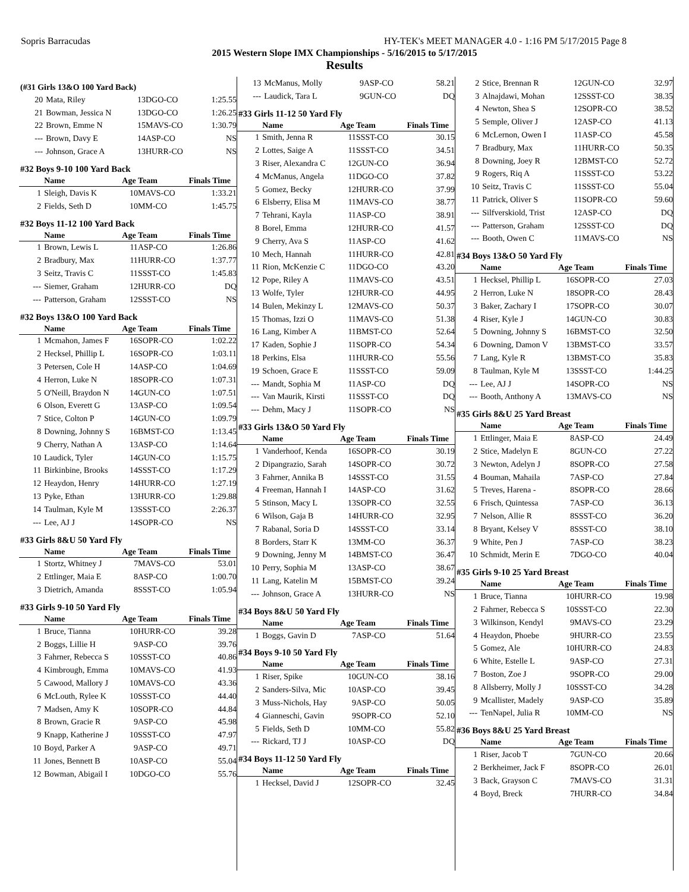Sopris Barracudas HY-TEK's MEET MANAGER 4.0 - 1:16 PM 5/17/2015 Page 8
2015 Western Slope IMX Championships - 5/16/2015 to 5/17/2015
Results
(#31 Girls 13&O 100 Yard Back)
| 20 | Mata, Riley | 13 | DGO-CO | 1:25.55 |
| 21 | Bowman, Jessica N | 13 | DGO-CO | 1:26.25 |
| 22 | Brown, Emme N | 15 | MAVS-CO | 1:30.79 |
| --- | Brown, Davy E | 14 | ASP-CO | NS |
| --- | Johnson, Grace A | 13 | HURR-CO | NS |
#32 Boys 9-10 100 Yard Back
| | Name | Age | Team | Finals Time |
| --- | --- | --- | --- | --- |
| 1 | Sleigh, Davis K | 10 | MAVS-CO | 1:33.21 |
| 2 | Fields, Seth D | 10 | MM-CO | 1:45.75 |
#32 Boys 11-12 100 Yard Back
| | Name | Age | Team | Finals Time |
| --- | --- | --- | --- | --- |
| 1 | Brown, Lewis L | 11 | ASP-CO | 1:26.86 |
| 2 | Bradbury, Max | 11 | HURR-CO | 1:37.77 |
| 3 | Seitz, Travis C | 11 | SSST-CO | 1:45.83 |
| --- | Siemer, Graham | 12 | HURR-CO | DQ |
| --- | Patterson, Graham | 12 | SSST-CO | NS |
#32 Boys 13&O 100 Yard Back
| | Name | Age | Team | Finals Time |
| --- | --- | --- | --- | --- |
| 1 | Mcmahon, James F | 16 | SOPR-CO | 1:02.22 |
| 2 | Hecksel, Phillip L | 16 | SOPR-CO | 1:03.11 |
| 3 | Petersen, Cole H | 14 | ASP-CO | 1:04.69 |
| 4 | Herron, Luke N | 18 | SOPR-CO | 1:07.31 |
| 5 | O'Neill, Braydon N | 14 | GUN-CO | 1:07.51 |
| 6 | Olson, Everett G | 13 | ASP-CO | 1:09.54 |
| 7 | Stice, Colton P | 14 | GUN-CO | 1:09.79 |
| 8 | Downing, Johnny S | 16 | BMST-CO | 1:13.45 |
| 9 | Cherry, Nathan A | 13 | ASP-CO | 1:14.64 |
| 10 | Laudick, Tyler | 14 | GUN-CO | 1:15.75 |
| 11 | Birkinbine, Brooks | 14 | SSST-CO | 1:17.29 |
| 12 | Heaydon, Henry | 14 | HURR-CO | 1:27.19 |
| 13 | Pyke, Ethan | 13 | HURR-CO | 1:29.88 |
| 14 | Taulman, Kyle M | 13 | SSST-CO | 2:26.37 |
| --- | Lee, AJ J | 14 | SOPR-CO | NS |
#33 Girls 8&U 50 Yard Fly
| | Name | Age | Team | Finals Time |
| --- | --- | --- | --- | --- |
| 1 | Stortz, Whitney J | 7 | MAVS-CO | 53.01 |
| 2 | Ettlinger, Maia E | 8 | ASP-CO | 1:00.70 |
| 3 | Dietrich, Amanda | 8 | SSST-CO | 1:05.94 |
#33 Girls 9-10 50 Yard Fly
| | Name | Age | Team | Finals Time |
| --- | --- | --- | --- | --- |
| 1 | Bruce, Tianna | 10 | HURR-CO | 39.28 |
| 2 | Boggs, Lillie H | 9 | ASP-CO | 39.76 |
| 3 | Fahrner, Rebecca S | 10 | SSST-CO | 40.86 |
| 4 | Kimbrough, Emma | 10 | MAVS-CO | 41.93 |
| 5 | Cawood, Mallory J | 10 | MAVS-CO | 43.36 |
| 6 | McLouth, Rylee K | 10 | SSST-CO | 44.40 |
| 7 | Madsen, Amy K | 10 | SOPR-CO | 44.84 |
| 8 | Brown, Gracie R | 9 | ASP-CO | 45.98 |
| 9 | Knapp, Katherine J | 10 | SSST-CO | 47.97 |
| 10 | Boyd, Parker A | 9 | ASP-CO | 49.71 |
| 11 | Jones, Bennett B | 10 | ASP-CO | 55.04 |
| 12 | Bowman, Abigail I | 10 | DGO-CO | 55.76 |
| 13 | McManus, Molly | 9 | ASP-CO | 58.21 |
| --- | Laudick, Tara L | 9 | GUN-CO | DQ |
#33 Girls 11-12 50 Yard Fly
| | Name | Age | Team | Finals Time |
| --- | --- | --- | --- | --- |
| 1 | Smith, Jenna R | 11 | SSST-CO | 30.15 |
| 2 | Lottes, Saige A | 11 | SSST-CO | 34.51 |
| 3 | Riser, Alexandra C | 12 | GUN-CO | 36.94 |
| 4 | McManus, Angela | 11 | DGO-CO | 37.82 |
| 5 | Gomez, Becky | 12 | HURR-CO | 37.99 |
| 6 | Elsberry, Elisa M | 11 | MAVS-CO | 38.77 |
| 7 | Tehrani, Kayla | 11 | ASP-CO | 38.91 |
| 8 | Borel, Emma | 12 | HURR-CO | 41.57 |
| 9 | Cherry, Ava S | 11 | ASP-CO | 41.62 |
| 10 | Mech, Hannah | 11 | HURR-CO | 42.81 |
| 11 | Rion, McKenzie C | 11 | DGO-CO | 43.20 |
| 12 | Pope, Riley A | 11 | MAVS-CO | 43.51 |
| 13 | Wolfe, Tyler | 12 | HURR-CO | 44.95 |
| 14 | Bulen, Mekinzy L | 12 | MAVS-CO | 50.37 |
| 15 | Thomas, Izzi O | 11 | MAVS-CO | 51.38 |
| 16 | Lang, Kimber A | 11 | BMST-CO | 52.64 |
| 17 | Kaden, Sophie J | 11 | SOPR-CO | 54.34 |
| 18 | Perkins, Elsa | 11 | HURR-CO | 55.56 |
| 19 | Schoen, Grace E | 11 | SSST-CO | 59.09 |
| --- | Mandt, Sophia M | 11 | ASP-CO | DQ |
| --- | Van Maurik, Kirsti | 11 | SSST-CO | DQ |
| --- | Dehm, Macy J | 11 | SOPR-CO | NS |
#33 Girls 13&O 50 Yard Fly
| | Name | Age | Team | Finals Time |
| --- | --- | --- | --- | --- |
| 1 | Vanderhoof, Kenda | 16 | SOPR-CO | 30.19 |
| 2 | Dipangrazio, Sarah | 14 | SOPR-CO | 30.72 |
| 3 | Fahrner, Annika B | 14 | SSST-CO | 31.55 |
| 4 | Freeman, Hannah I | 14 | ASP-CO | 31.62 |
| 5 | Stinson, Macy L | 13 | SOPR-CO | 32.55 |
| 6 | Wilson, Gaja B | 14 | HURR-CO | 32.95 |
| 7 | Rabanal, Soria D | 14 | SSST-CO | 33.14 |
| 8 | Borders, Starr K | 13 | MM-CO | 36.37 |
| 9 | Downing, Jenny M | 14 | BMST-CO | 36.47 |
| 10 | Perry, Sophia M | 13 | ASP-CO | 38.67 |
| 11 | Lang, Katelin M | 15 | BMST-CO | 39.24 |
| --- | Johnson, Grace A | 13 | HURR-CO | NS |
#34 Boys 8&U 50 Yard Fly
| | Name | Age | Team | Finals Time |
| --- | --- | --- | --- | --- |
| 1 | Boggs, Gavin D | 7 | ASP-CO | 51.64 |
#34 Boys 9-10 50 Yard Fly
| | Name | Age | Team | Finals Time |
| --- | --- | --- | --- | --- |
| 1 | Riser, Spike | 10 | GUN-CO | 38.16 |
| 2 | Sanders-Silva, Mic | 10 | ASP-CO | 39.45 |
| 3 | Muss-Nichols, Hay | 9 | ASP-CO | 50.05 |
| 4 | Gianneschi, Gavin | 9 | SOPR-CO | 52.10 |
| 5 | Fields, Seth D | 10 | MM-CO | 55.82 |
| --- | Rickard, TJ J | 10 | ASP-CO | DQ |
#34 Boys 11-12 50 Yard Fly
| | Name | Age | Team | Finals Time |
| --- | --- | --- | --- | --- |
| 1 | Hecksel, David J | 12 | SOPR-CO | 32.45 |
| 2 | Stice, Brennan R | 12 | GUN-CO | 32.97 |
| 3 | Alnajdawi, Mohan | 12 | SSST-CO | 38.35 |
| 4 | Newton, Shea S | 12 | SOPR-CO | 38.52 |
| 5 | Semple, Oliver J | 12 | ASP-CO | 41.13 |
| 6 | McLernon, Owen I | 11 | ASP-CO | 45.58 |
| 7 | Bradbury, Max | 11 | HURR-CO | 50.35 |
| 8 | Downing, Joey R | 12 | BMST-CO | 52.72 |
| 9 | Rogers, Riq A | 11 | SSST-CO | 53.22 |
| 10 | Seitz, Travis C | 11 | SSST-CO | 55.04 |
| 11 | Patrick, Oliver S | 11 | SOPR-CO | 59.60 |
| --- | Silfverskiold, Trist | 12 | ASP-CO | DQ |
| --- | Patterson, Graham | 12 | SSST-CO | DQ |
| --- | Booth, Owen C | 11 | MAVS-CO | NS |
#34 Boys 13&O 50 Yard Fly
| | Name | Age | Team | Finals Time |
| --- | --- | --- | --- | --- |
| 1 | Hecksel, Phillip L | 16 | SOPR-CO | 27.03 |
| 2 | Herron, Luke N | 18 | SOPR-CO | 28.43 |
| 3 | Baker, Zachary I | 17 | SOPR-CO | 30.07 |
| 4 | Riser, Kyle J | 14 | GUN-CO | 30.83 |
| 5 | Downing, Johnny S | 16 | BMST-CO | 32.50 |
| 6 | Downing, Damon V | 13 | BMST-CO | 33.57 |
| 7 | Lang, Kyle R | 13 | BMST-CO | 35.83 |
| 8 | Taulman, Kyle M | 13 | SSST-CO | 1:44.25 |
| --- | Lee, AJ J | 14 | SOPR-CO | NS |
| --- | Booth, Anthony A | 13 | MAVS-CO | NS |
#35 Girls 8&U 25 Yard Breast
| | Name | Age | Team | Finals Time |
| --- | --- | --- | --- | --- |
| 1 | Ettlinger, Maia E | 8 | ASP-CO | 24.49 |
| 2 | Stice, Madelyn E | 8 | GUN-CO | 27.22 |
| 3 | Newton, Adelyn J | 8 | SOPR-CO | 27.58 |
| 4 | Bouman, Mahaila | 7 | ASP-CO | 27.84 |
| 5 | Treves, Harena - | 8 | SOPR-CO | 28.66 |
| 6 | Frisch, Quintessa | 7 | ASP-CO | 36.13 |
| 7 | Nelson, Allie R | 8 | SSST-CO | 36.20 |
| 8 | Bryant, Kelsey V | 8 | SSST-CO | 38.10 |
| 9 | White, Pen J | 7 | ASP-CO | 38.23 |
| 10 | Schmidt, Merin E | 7 | DGO-CO | 40.04 |
#35 Girls 9-10 25 Yard Breast
| | Name | Age | Team | Finals Time |
| --- | --- | --- | --- | --- |
| 1 | Bruce, Tianna | 10 | HURR-CO | 19.98 |
| 2 | Fahrner, Rebecca S | 10 | SSST-CO | 22.30 |
| 3 | Wilkinson, Kendyl | 9 | MAVS-CO | 23.29 |
| 4 | Heaydon, Phoebe | 9 | HURR-CO | 23.55 |
| 5 | Gomez, Ale | 10 | HURR-CO | 24.83 |
| 6 | White, Estelle L | 9 | ASP-CO | 27.31 |
| 7 | Boston, Zoe J | 9 | SOPR-CO | 29.00 |
| 8 | Allsberry, Molly J | 10 | SSST-CO | 34.28 |
| 9 | Mcallister, Madely | 9 | ASP-CO | 35.89 |
| --- | TenNapel, Julia R | 10 | MM-CO | NS |
#36 Boys 8&U 25 Yard Breast
| | Name | Age | Team | Finals Time |
| --- | --- | --- | --- | --- |
| 1 | Riser, Jacob T | 7 | GUN-CO | 20.66 |
| 2 | Berkheimer, Jack F | 8 | SOPR-CO | 26.01 |
| 3 | Back, Grayson C | 7 | MAVS-CO | 31.31 |
| 4 | Boyd, Breck | 7 | HURR-CO | 34.84 |